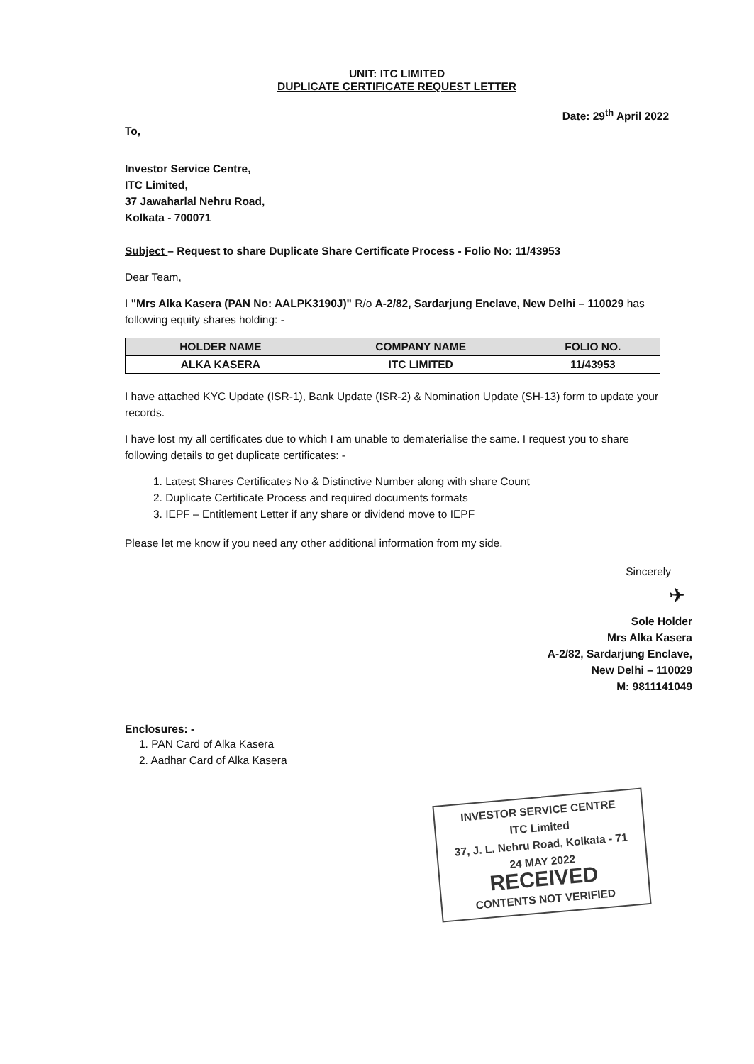UNIT: ITC LIMITED
DUPLICATE CERTIFICATE REQUEST LETTER
Date: 29<sup>th</sup> April 2022
To,
Investor Service Centre,
ITC Limited,
37 Jawaharlal Nehru Road,
Kolkata - 700071
Subject – Request to share Duplicate Share Certificate Process - Folio No: 11/43953
Dear Team,
I "Mrs Alka Kasera (PAN No: AALPK3190J)" R/o A-2/82, Sardarjung Enclave, New Delhi – 110029 has following equity shares holding: -
| HOLDER NAME | COMPANY NAME | FOLIO NO. |
| --- | --- | --- |
| ALKA KASERA | ITC LIMITED | 11/43953 |
I have attached KYC Update (ISR-1), Bank Update (ISR-2) & Nomination Update (SH-13) form to update your records.
I have lost my all certificates due to which I am unable to dematerialise the same. I request you to share following details to get duplicate certificates: -
1. Latest Shares Certificates No & Distinctive Number along with share Count
2. Duplicate Certificate Process and required documents formats
3. IEPF – Entitlement Letter if any share or dividend move to IEPF
Please let me know if you need any other additional information from my side.
Sincerely
✈
Sole Holder
Mrs Alka Kasera
A-2/82, Sardarjung Enclave,
New Delhi – 110029
M: 9811141049
Enclosures: -
1. PAN Card of Alka Kasera
2. Aadhar Card of Alka Kasera
INVESTOR SERVICE CENTRE
ITC Limited
37, J. L. Nehru Road, Kolkata - 71
24 MAY 2022
RECEIVED
CONTENTS NOT VERIFIED